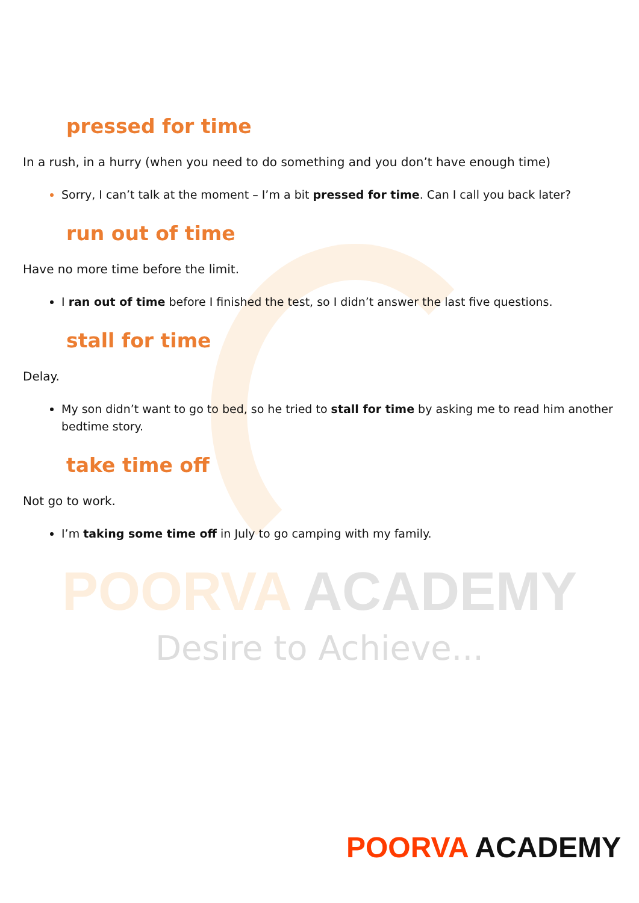pressed for time
In a rush, in a hurry (when you need to do something and you don’t have enough time)
Sorry, I can’t talk at the moment – I’m a bit pressed for time. Can I call you back later?
run out of time
Have no more time before the limit.
I ran out of time before I finished the test, so I didn’t answer the last five questions.
stall for time
Delay.
My son didn’t want to go to bed, so he tried to stall for time by asking me to read him another bedtime story.
take time off
Not go to work.
I’m taking some time off in July to go camping with my family.
POORVA ACADEMY
Desire to Achieve...
POORVA ACADEMY